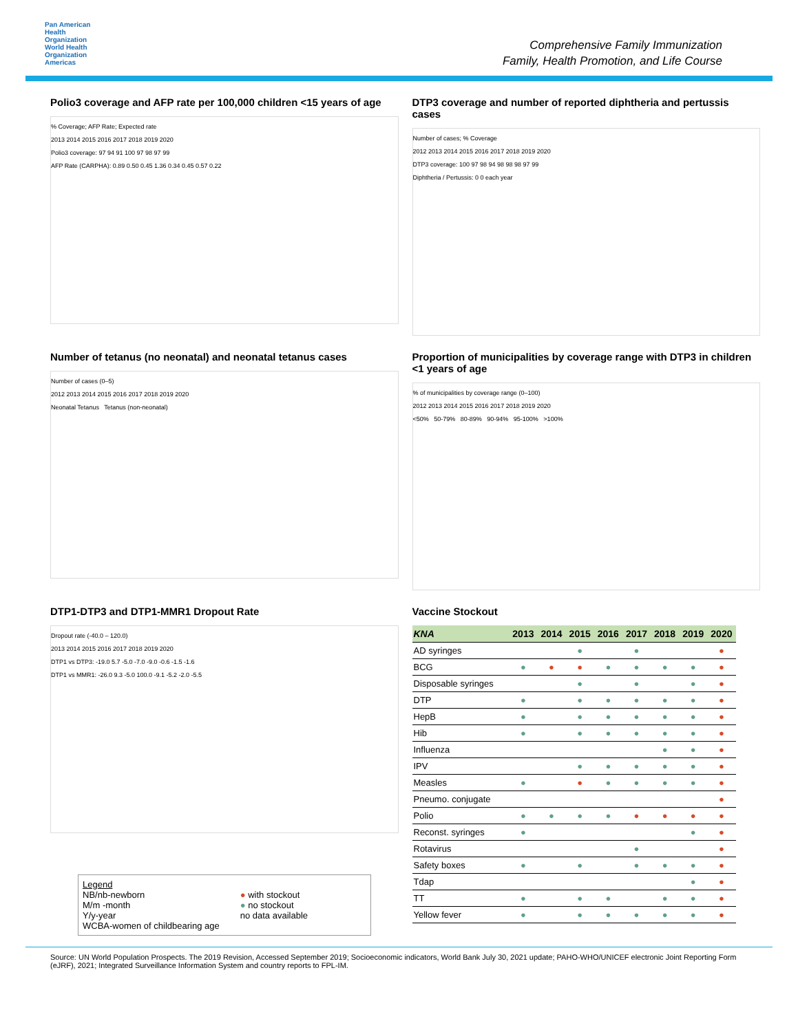Pan American
Health
Organization
World Health
Organization
Americas
Comprehensive Family Immunization
Family, Health Promotion, and Life Course
Polio3 coverage and AFP rate per 100,000 children <15 years of age
% Coverage; AFP Rate; Expected rate
2013 2014 2015 2016 2017 2018 2019 2020
Polio3 coverage: 97 94 91 100 97 98 97 99
AFP Rate (CARPHA): 0.89 0.50 0.45 1.36 0.34 0.45 0.57 0.22
DTP3 coverage and number of reported diphtheria and pertussis cases
Number of cases; % Coverage
2012 2013 2014 2015 2016 2017 2018 2019 2020
DTP3 coverage: 100 97 98 94 98 98 98 97 99
Diphtheria / Pertussis: 0 0 each year
Number of tetanus (no neonatal) and neonatal tetanus cases
Number of cases (0–5)
2012 2013 2014 2015 2016 2017 2018 2019 2020
Neonatal Tetanus Tetanus (non-neonatal)
Proportion of municipalities by coverage range with DTP3 in children <1 years of age
% of municipalities by coverage range (0–100)
2012 2013 2014 2015 2016 2017 2018 2019 2020
<50% 50-79% 80-89% 90-94% 95-100% >100%
DTP1-DTP3 and DTP1-MMR1 Dropout Rate
Dropout rate (-40.0 – 120.0)
2013 2014 2015 2016 2017 2018 2019 2020
DTP1 vs DTP3: -19.0 5.7 -5.0 -7.0 -9.0 -0.6 -1.5 -1.6
DTP1 vs MMR1: -26.0 9.3 -5.0 100.0 -9.1 -5.2 -2.0 -5.5
Legend
NB/nb-newborn
M/m -month
Y/y-year
WCBA-women of childbearing age
● with stockout
● no stockout
no data available
Vaccine Stockout
| KNA | 2013 | 2014 | 2015 | 2016 | 2017 | 2018 | 2019 | 2020 |
| --- | --- | --- | --- | --- | --- | --- | --- | --- |
| AD syringes | | | ● | | ● | | | ● |
| BCG | ● | ● | ● | ● | ● | ● | ● | ● |
| Disposable syringes | | | ● | | ● | | ● | ● |
| DTP | ● | | ● | ● | ● | ● | ● | ● |
| HepB | ● | | ● | ● | ● | ● | ● | ● |
| Hib | ● | | ● | ● | ● | ● | ● | ● |
| Influenza | | | | | | ● | ● | ● |
| IPV | | | ● | ● | ● | ● | ● | ● |
| Measles | ● | | ● | ● | ● | ● | ● | ● |
| Pneumo. conjugate | | | | | | | | ● |
| Polio | ● | ● | ● | ● | ● | ● | ● | ● |
| Reconst. syringes | ● | | | | | | ● | ● |
| Rotavirus | | | | | ● | | | ● |
| Safety boxes | ● | | ● | | ● | ● | ● | ● |
| Tdap | | | | | | | ● | ● |
| TT | ● | | ● | ● | | ● | ● | ● |
| Yellow fever | ● | | ● | ● | ● | ● | ● | ● |
Source: UN World Population Prospects. The 2019 Revision, Accessed September 2019; Socioeconomic indicators, World Bank July 30, 2021 update; PAHO-WHO/UNICEF electronic Joint Reporting Form (eJRF), 2021; Integrated Surveillance Information System and country reports to FPL-IM.